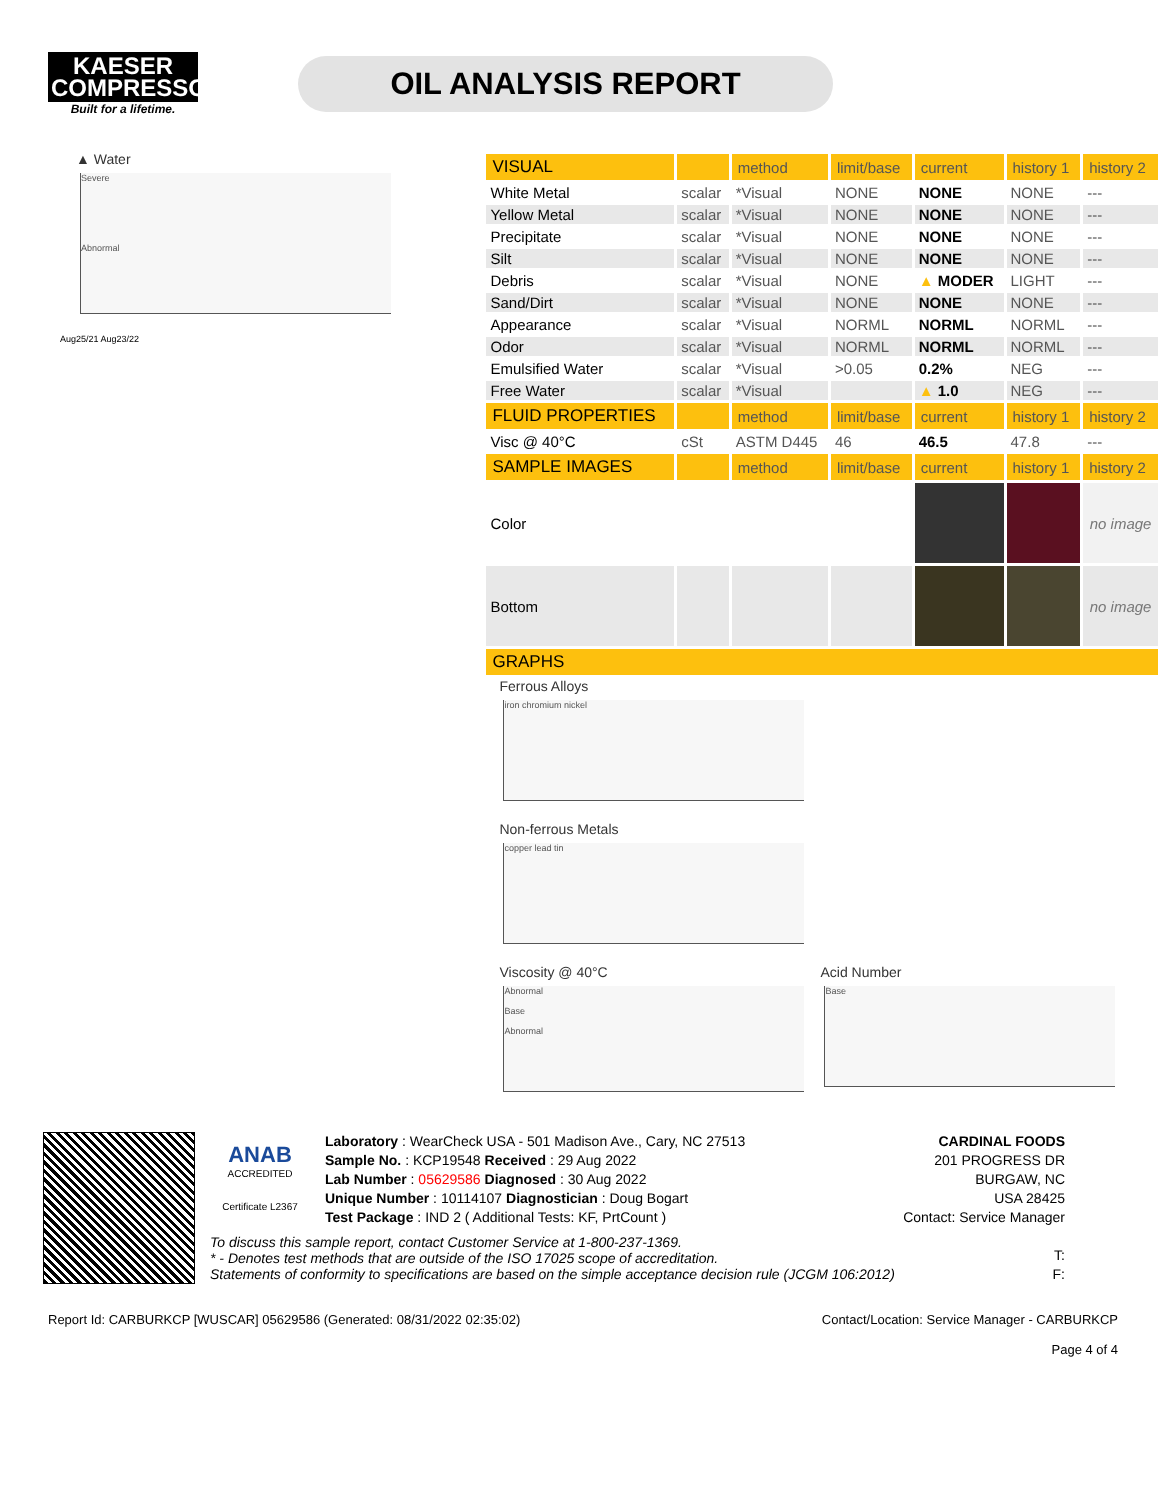KAESER
COMPRESSORS
Built for a lifetime.
OIL ANALYSIS REPORT
▲ Water
Severe
Abnormal
Aug25/21 Aug23/22
| VISUAL | | method | limit/base | current | history 1 | history 2 |
| --- | --- | --- | --- | --- | --- | --- |
| White Metal | scalar | *Visual | NONE | NONE | NONE | --- |
| Yellow Metal | scalar | *Visual | NONE | NONE | NONE | --- |
| Precipitate | scalar | *Visual | NONE | NONE | NONE | --- |
| Silt | scalar | *Visual | NONE | NONE | NONE | --- |
| Debris | scalar | *Visual | NONE | ▲ MODER | LIGHT | --- |
| Sand/Dirt | scalar | *Visual | NONE | NONE | NONE | --- |
| Appearance | scalar | *Visual | NORML | NORML | NORML | --- |
| Odor | scalar | *Visual | NORML | NORML | NORML | --- |
| Emulsified Water | scalar | *Visual | >0.05 | 0.2% | NEG | --- |
| Free Water | scalar | *Visual | | ▲ 1.0 | NEG | --- |
| FLUID PROPERTIES | | method | limit/base | current | history 1 | history 2 |
| Visc @ 40°C | cSt | ASTM D445 | 46 | 46.5 | 47.8 | --- |
| SAMPLE IMAGES | | method | limit/base | current | history 1 | history 2 |
| Color | | | | | | no image |
| Bottom | | | | | | no image |
| GRAPHS | | | | | | |
Ferrous Alloys
iron chromium nickel
Non-ferrous Metals
copper lead tin
Viscosity @ 40°C
Abnormal
Base
Abnormal
Acid Number
Base
ANAB
ACCREDITED
Certificate L2367
Laboratory : WearCheck USA - 501 Madison Ave., Cary, NC 27513
Sample No. : KCP19548 Received : 29 Aug 2022
Lab Number : 05629586 Diagnosed : 30 Aug 2022
Unique Number : 10114107 Diagnostician : Doug Bogart
Test Package : IND 2 ( Additional Tests: KF, PrtCount )
CARDINAL FOODS
201 PROGRESS DR
BURGAW, NC
USA 28425
Contact: Service Manager
T:
F:
To discuss this sample report, contact Customer Service at 1-800-237-1369.
* - Denotes test methods that are outside of the ISO 17025 scope of accreditation.
Statements of conformity to specifications are based on the simple acceptance decision rule (JCGM 106:2012)
Report Id: CARBURKCP [WUSCAR] 05629586 (Generated: 08/31/2022 02:35:02) Contact/Location: Service Manager - CARBURKCP
Page 4 of 4